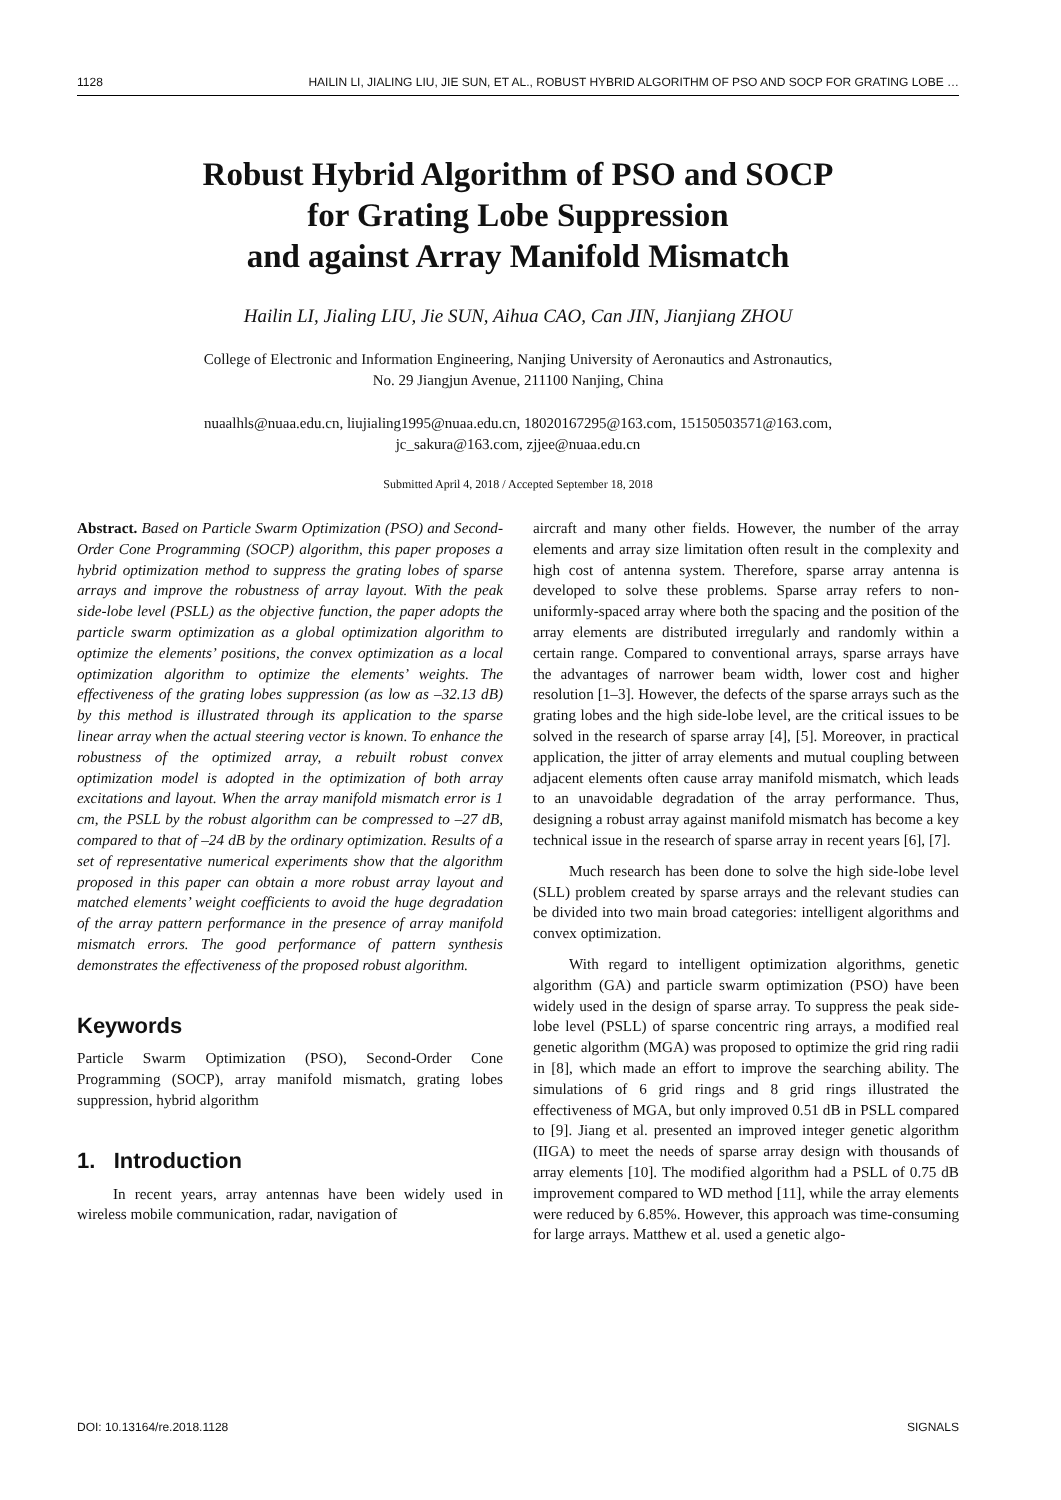1128 HAILIN LI, JIALING LIU, JIE SUN, ET AL., ROBUST HYBRID ALGORITHM OF PSO AND SOCP FOR GRATING LOBE …
Robust Hybrid Algorithm of PSO and SOCP
for Grating Lobe Suppression
and against Array Manifold Mismatch
Hailin LI, Jialing LIU, Jie SUN, Aihua CAO, Can JIN, Jianjiang ZHOU
College of Electronic and Information Engineering, Nanjing University of Aeronautics and Astronautics,
No. 29 Jiangjun Avenue, 211100 Nanjing, China
nuaalhls@nuaa.edu.cn, liujialing1995@nuaa.edu.cn, 18020167295@163.com, 15150503571@163.com,
jc_sakura@163.com, zjjee@nuaa.edu.cn
Submitted April 4, 2018 / Accepted September 18, 2018
Abstract. Based on Particle Swarm Optimization (PSO) and Second-Order Cone Programming (SOCP) algorithm, this paper proposes a hybrid optimization method to suppress the grating lobes of sparse arrays and improve the robustness of array layout. With the peak side-lobe level (PSLL) as the objective function, the paper adopts the particle swarm optimization as a global optimization algorithm to optimize the elements’ positions, the convex optimization as a local optimization algorithm to optimize the elements’ weights. The effectiveness of the grating lobes suppression (as low as –32.13 dB) by this method is illustrated through its application to the sparse linear array when the actual steering vector is known. To enhance the robustness of the optimized array, a rebuilt robust convex optimization model is adopted in the optimization of both array excitations and layout. When the array manifold mismatch error is 1 cm, the PSLL by the robust algorithm can be compressed to –27 dB, compared to that of –24 dB by the ordinary optimization. Results of a set of representative numerical experiments show that the algorithm proposed in this paper can obtain a more robust array layout and matched elements’ weight coefficients to avoid the huge degradation of the array pattern performance in the presence of array manifold mismatch errors. The good performance of pattern synthesis demonstrates the effectiveness of the proposed robust algorithm.
Keywords
Particle Swarm Optimization (PSO), Second-Order Cone Programming (SOCP), array manifold mismatch, grating lobes suppression, hybrid algorithm
1. Introduction
In recent years, array antennas have been widely used in wireless mobile communication, radar, navigation of
aircraft and many other fields. However, the number of the array elements and array size limitation often result in the complexity and high cost of antenna system. Therefore, sparse array antenna is developed to solve these problems. Sparse array refers to non-uniformly-spaced array where both the spacing and the position of the array elements are distributed irregularly and randomly within a certain range. Compared to conventional arrays, sparse arrays have the advantages of narrower beam width, lower cost and higher resolution [1–3]. However, the defects of the sparse arrays such as the grating lobes and the high side-lobe level, are the critical issues to be solved in the research of sparse array [4], [5]. Moreover, in practical application, the jitter of array elements and mutual coupling between adjacent elements often cause array manifold mismatch, which leads to an unavoidable degradation of the array performance. Thus, designing a robust array against manifold mismatch has become a key technical issue in the research of sparse array in recent years [6], [7].
Much research has been done to solve the high side-lobe level (SLL) problem created by sparse arrays and the relevant studies can be divided into two main broad categories: intelligent algorithms and convex optimization.
With regard to intelligent optimization algorithms, genetic algorithm (GA) and particle swarm optimization (PSO) have been widely used in the design of sparse array. To suppress the peak side-lobe level (PSLL) of sparse concentric ring arrays, a modified real genetic algorithm (MGA) was proposed to optimize the grid ring radii in [8], which made an effort to improve the searching ability. The simulations of 6 grid rings and 8 grid rings illustrated the effectiveness of MGA, but only improved 0.51 dB in PSLL compared to [9]. Jiang et al. presented an improved integer genetic algorithm (IIGA) to meet the needs of sparse array design with thousands of array elements [10]. The modified algorithm had a PSLL of 0.75 dB improvement compared to WD method [11], while the array elements were reduced by 6.85%. However, this approach was time-consuming for large arrays. Matthew et al. used a genetic algo-
DOI: 10.13164/re.2018.1128 SIGNALS